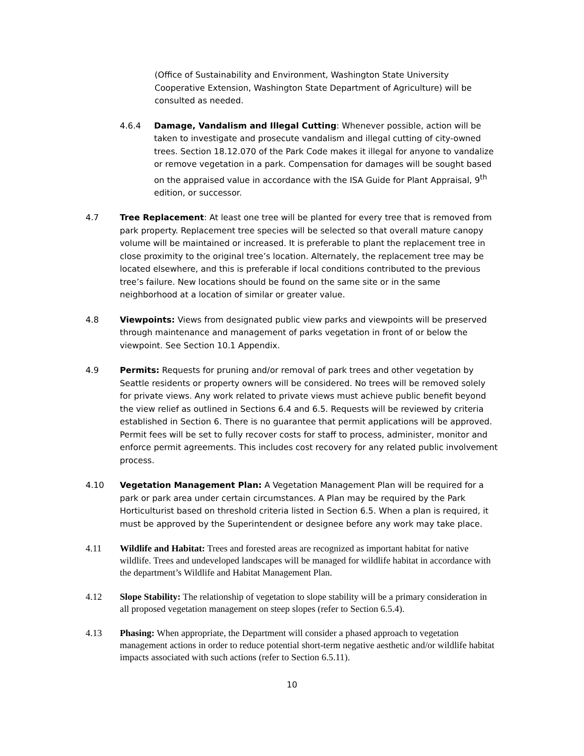(Office of Sustainability and Environment, Washington State University Cooperative Extension, Washington State Department of Agriculture) will be consulted as needed.
4.6.4 Damage, Vandalism and Illegal Cutting: Whenever possible, action will be taken to investigate and prosecute vandalism and illegal cutting of city-owned trees. Section 18.12.070 of the Park Code makes it illegal for anyone to vandalize or remove vegetation in a park. Compensation for damages will be sought based on the appraised value in accordance with the ISA Guide for Plant Appraisal, 9<sup>th</sup> edition, or successor.
4.7 Tree Replacement: At least one tree will be planted for every tree that is removed from park property. Replacement tree species will be selected so that overall mature canopy volume will be maintained or increased. It is preferable to plant the replacement tree in close proximity to the original tree’s location. Alternately, the replacement tree may be located elsewhere, and this is preferable if local conditions contributed to the previous tree’s failure. New locations should be found on the same site or in the same neighborhood at a location of similar or greater value.
4.8 Viewpoints: Views from designated public view parks and viewpoints will be preserved through maintenance and management of parks vegetation in front of or below the viewpoint. See Section 10.1 Appendix.
4.9 Permits: Requests for pruning and/or removal of park trees and other vegetation by Seattle residents or property owners will be considered. No trees will be removed solely for private views. Any work related to private views must achieve public benefit beyond the view relief as outlined in Sections 6.4 and 6.5. Requests will be reviewed by criteria established in Section 6. There is no guarantee that permit applications will be approved. Permit fees will be set to fully recover costs for staff to process, administer, monitor and enforce permit agreements. This includes cost recovery for any related public involvement process.
4.10 Vegetation Management Plan: A Vegetation Management Plan will be required for a park or park area under certain circumstances. A Plan may be required by the Park Horticulturist based on threshold criteria listed in Section 6.5. When a plan is required, it must be approved by the Superintendent or designee before any work may take place.
4.11 Wildlife and Habitat: Trees and forested areas are recognized as important habitat for native wildlife. Trees and undeveloped landscapes will be managed for wildlife habitat in accordance with the department’s Wildlife and Habitat Management Plan.
4.12 Slope Stability: The relationship of vegetation to slope stability will be a primary consideration in all proposed vegetation management on steep slopes (refer to Section 6.5.4).
4.13 Phasing: When appropriate, the Department will consider a phased approach to vegetation management actions in order to reduce potential short-term negative aesthetic and/or wildlife habitat impacts associated with such actions (refer to Section 6.5.11).
10